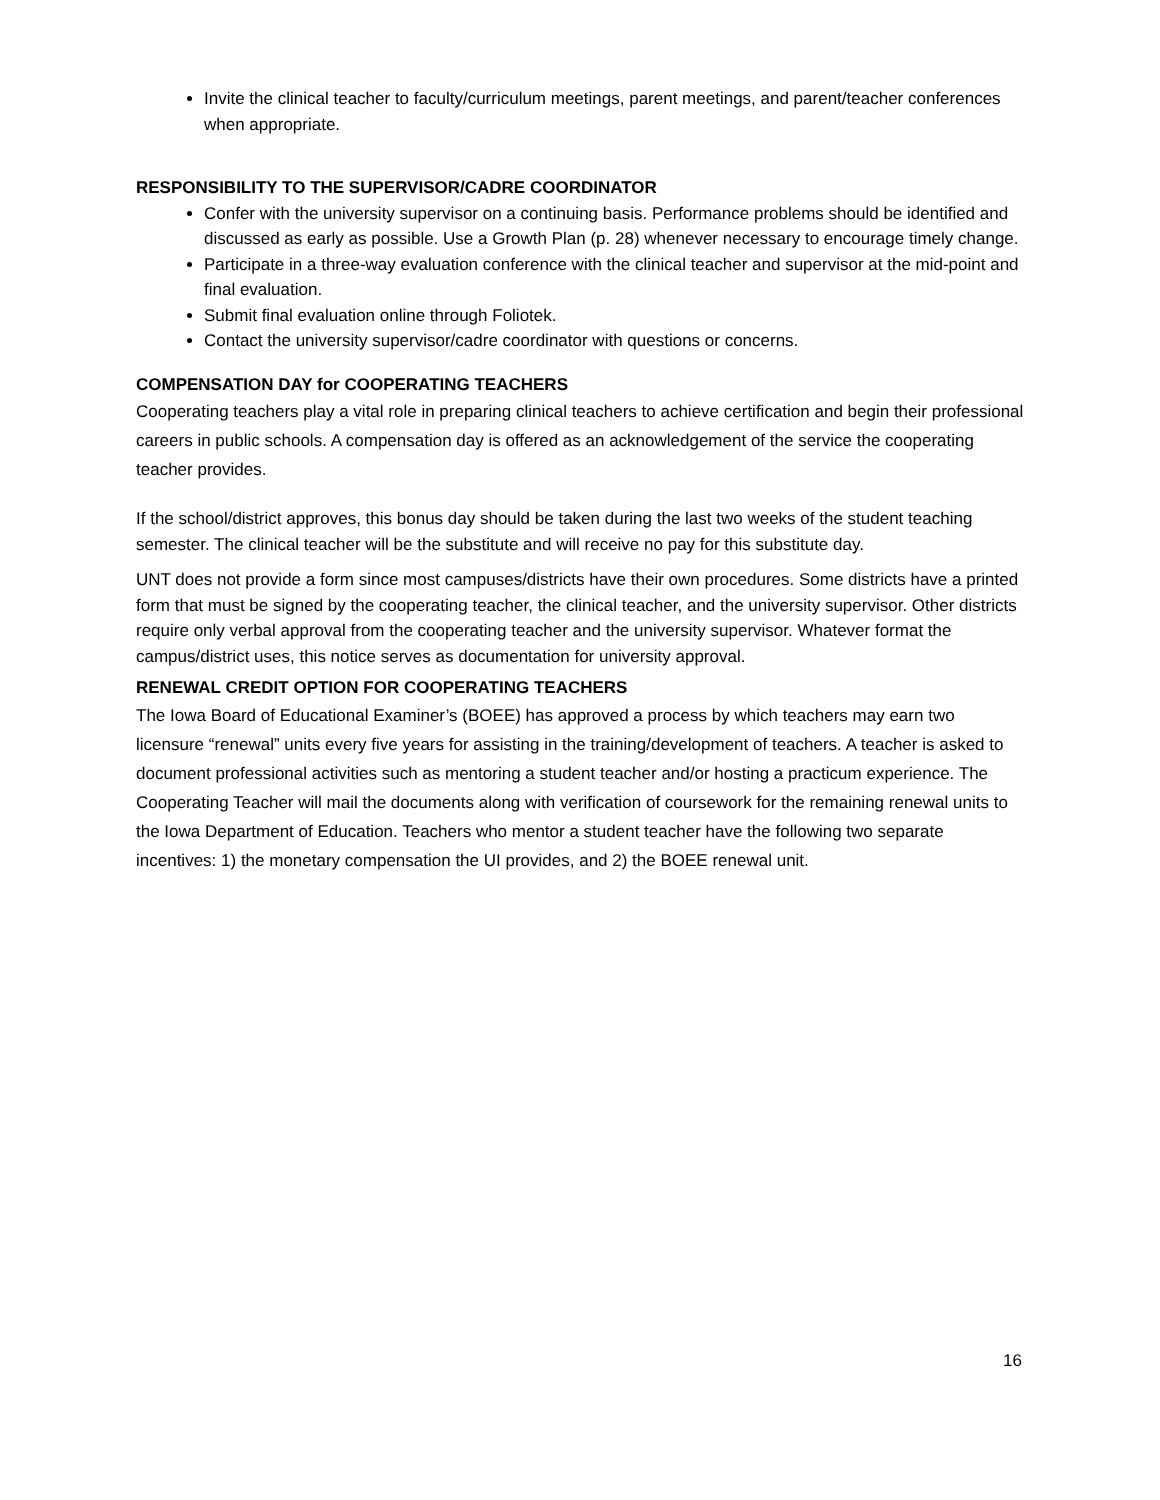Invite the clinical teacher to faculty/curriculum meetings, parent meetings, and parent/teacher conferences when appropriate.
RESPONSIBILITY TO THE SUPERVISOR/CADRE COORDINATOR
Confer with the university supervisor on a continuing basis. Performance problems should be identified and discussed as early as possible. Use a Growth Plan (p. 28) whenever necessary to encourage timely change.
Participate in a three-way evaluation conference with the clinical teacher and supervisor at the mid-point and final evaluation.
Submit final evaluation online through Foliotek.
Contact the university supervisor/cadre coordinator with questions or concerns.
COMPENSATION DAY for COOPERATING TEACHERS
Cooperating teachers play a vital role in preparing clinical teachers to achieve certification and begin their professional careers in public schools. A compensation day is offered as an acknowledgement of the service the cooperating teacher provides.
If the school/district approves, this bonus day should be taken during the last two weeks of the student teaching semester. The clinical teacher will be the substitute and will receive no pay for this substitute day.
UNT does not provide a form since most campuses/districts have their own procedures. Some districts have a printed form that must be signed by the cooperating teacher, the clinical teacher, and the university supervisor. Other districts require only verbal approval from the cooperating teacher and the university supervisor. Whatever format the campus/district uses, this notice serves as documentation for university approval.
RENEWAL CREDIT OPTION FOR COOPERATING TEACHERS
The Iowa Board of Educational Examiner’s (BOEE) has approved a process by which teachers may earn two licensure “renewal” units every five years for assisting in the training/development of teachers. A teacher is asked to document professional activities such as mentoring a student teacher and/or hosting a practicum experience. The Cooperating Teacher will mail the documents along with verification of coursework for the remaining renewal units to the Iowa Department of Education. Teachers who mentor a student teacher have the following two separate incentives: 1) the monetary compensation the UI provides, and 2) the BOEE renewal unit.
16